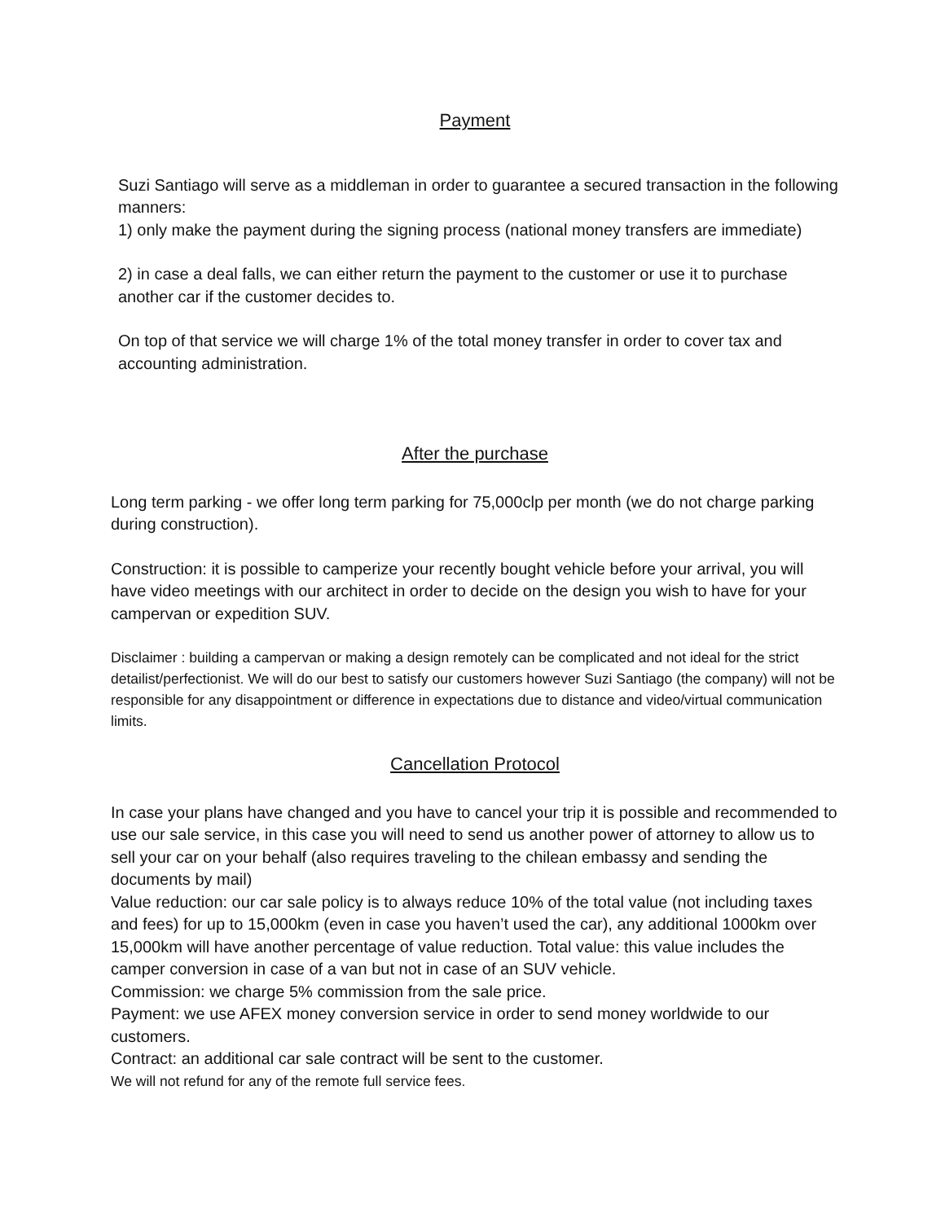Payment
Suzi Santiago will serve as a middleman in order to guarantee a secured transaction in the following manners:
1) only make the payment during the signing process (national money transfers are immediate)
2) in case a deal falls, we can either return the payment to the customer or use it to purchase another car if the customer decides to.
On top of that service we will charge 1% of the total money transfer in order to cover tax and accounting administration.
After the purchase
Long term parking - we offer long term parking for 75,000clp per month (we do not charge parking during construction).
Construction: it is possible to camperize your recently bought vehicle before your arrival, you will have video meetings with our architect in order to decide on the design you wish to have for your campervan or expedition SUV.
Disclaimer : building a campervan or making a design remotely can be complicated and not ideal for the strict detailist/perfectionist. We will do our best to satisfy our customers however Suzi Santiago (the company) will not be responsible for any disappointment or difference in expectations due to distance and video/virtual communication limits.
Cancellation Protocol
In case your plans have changed and you have to cancel your trip it is possible and recommended to use our sale service, in this case you will need to send us another power of attorney to allow us to sell your car on your behalf (also requires traveling to the chilean embassy and sending the documents by mail)
Value reduction: our car sale policy is to always reduce 10% of the total value (not including taxes and fees) for up to 15,000km (even in case you haven’t used the car), any additional 1000km over 15,000km will have another percentage of value reduction. Total value: this value includes the camper conversion in case of a van but not in case of an SUV vehicle.
Commission: we charge 5% commission from the sale price.
Payment: we use AFEX money conversion service in order to send money worldwide to our customers.
Contract: an additional car sale contract will be sent to the customer.
We will not refund for any of the remote full service fees.